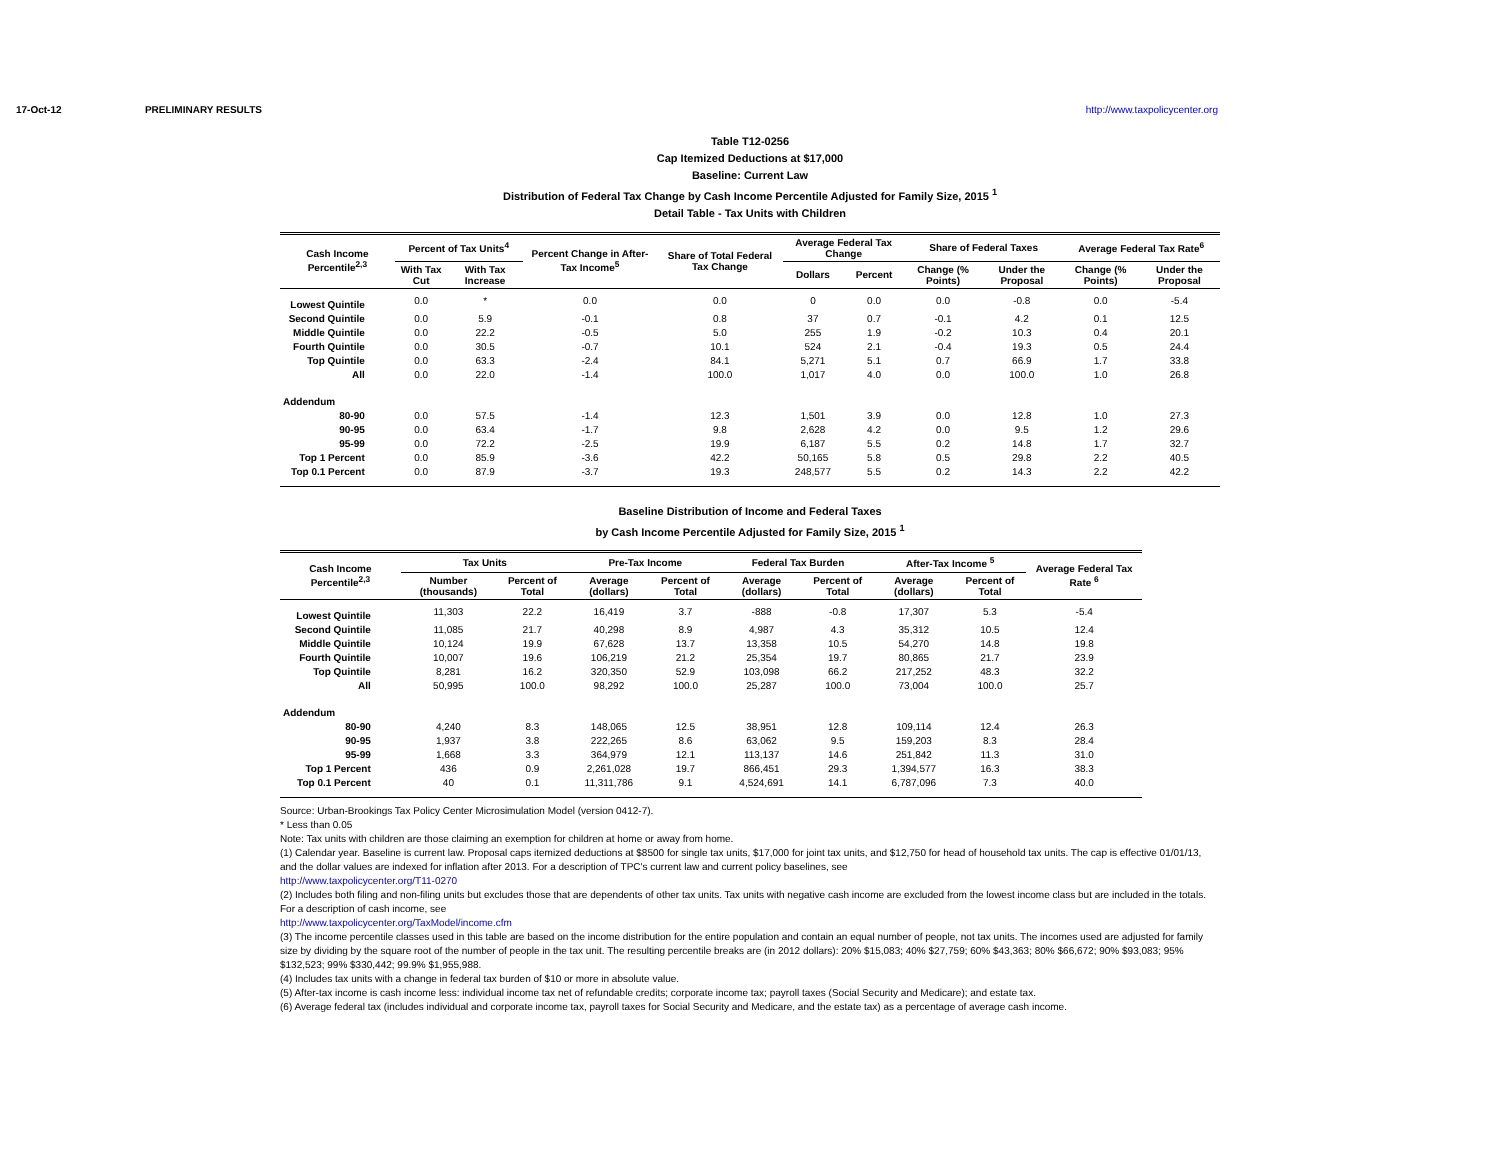17-Oct-12 PRELIMINARY RESULTS http://www.taxpolicycenter.org
Table T12-0256
Cap Itemized Deductions at $17,000
Baseline: Current Law
Distribution of Federal Tax Change by Cash Income Percentile Adjusted for Family Size, 2015 <sup>1</sup>
Detail Table - Tax Units with Children
| Cash Income Percentile<sup>2,3</sup> | Percent of Tax Units<sup>4</sup> | | Percent Change in After-Tax Income<sup>5</sup> | Share of Total Federal Tax Change | Average Federal Tax Change | | Share of Federal Taxes | | Average Federal Tax Rate<sup>6</sup> | |
| --- | --- | --- | --- | --- | --- | --- | --- | --- | --- | --- |
| | With Tax Cut | With Tax Increase | | | Dollars | Percent | Change (% Points) | Under the Proposal | Change (% Points) | Under the Proposal |
| Lowest Quintile | 0.0 | * | 0.0 | 0.0 | 0 | 0.0 | 0.0 | -0.8 | 0.0 | -5.4 |
| Second Quintile | 0.0 | 5.9 | -0.1 | 0.8 | 37 | 0.7 | -0.1 | 4.2 | 0.1 | 12.5 |
| Middle Quintile | 0.0 | 22.2 | -0.5 | 5.0 | 255 | 1.9 | -0.2 | 10.3 | 0.4 | 20.1 |
| Fourth Quintile | 0.0 | 30.5 | -0.7 | 10.1 | 524 | 2.1 | -0.4 | 19.3 | 0.5 | 24.4 |
| Top Quintile | 0.0 | 63.3 | -2.4 | 84.1 | 5,271 | 5.1 | 0.7 | 66.9 | 1.7 | 33.8 |
| All | 0.0 | 22.0 | -1.4 | 100.0 | 1,017 | 4.0 | 0.0 | 100.0 | 1.0 | 26.8 |
| Addendum | | | | | | | | | | |
| 80-90 | 0.0 | 57.5 | -1.4 | 12.3 | 1,501 | 3.9 | 0.0 | 12.8 | 1.0 | 27.3 |
| 90-95 | 0.0 | 63.4 | -1.7 | 9.8 | 2,628 | 4.2 | 0.0 | 9.5 | 1.2 | 29.6 |
| 95-99 | 0.0 | 72.2 | -2.5 | 19.9 | 6,187 | 5.5 | 0.2 | 14.8 | 1.7 | 32.7 |
| Top 1 Percent | 0.0 | 85.9 | -3.6 | 42.2 | 50,165 | 5.8 | 0.5 | 29.8 | 2.2 | 40.5 |
| Top 0.1 Percent | 0.0 | 87.9 | -3.7 | 19.3 | 248,577 | 5.5 | 0.2 | 14.3 | 2.2 | 42.2 |
Baseline Distribution of Income and Federal Taxes
by Cash Income Percentile Adjusted for Family Size, 2015 <sup>1</sup>
| Cash Income Percentile<sup>2,3</sup> | Tax Units | | Pre-Tax Income | | Federal Tax Burden | | After-Tax Income <sup>5</sup> | | Average Federal Tax Rate <sup>6</sup> |
| --- | --- | --- | --- | --- | --- | --- | --- | --- | --- |
| | Number (thousands) | Percent of Total | Average (dollars) | Percent of Total | Average (dollars) | Percent of Total | Average (dollars) | Percent of Total | |
| Lowest Quintile | 11,303 | 22.2 | 16,419 | 3.7 | -888 | -0.8 | 17,307 | 5.3 | -5.4 |
| Second Quintile | 11,085 | 21.7 | 40,298 | 8.9 | 4,987 | 4.3 | 35,312 | 10.5 | 12.4 |
| Middle Quintile | 10,124 | 19.9 | 67,628 | 13.7 | 13,358 | 10.5 | 54,270 | 14.8 | 19.8 |
| Fourth Quintile | 10,007 | 19.6 | 106,219 | 21.2 | 25,354 | 19.7 | 80,865 | 21.7 | 23.9 |
| Top Quintile | 8,281 | 16.2 | 320,350 | 52.9 | 103,098 | 66.2 | 217,252 | 48.3 | 32.2 |
| All | 50,995 | 100.0 | 98,292 | 100.0 | 25,287 | 100.0 | 73,004 | 100.0 | 25.7 |
| Addendum | | | | | | | | | |
| 80-90 | 4,240 | 8.3 | 148,065 | 12.5 | 38,951 | 12.8 | 109,114 | 12.4 | 26.3 |
| 90-95 | 1,937 | 3.8 | 222,265 | 8.6 | 63,062 | 9.5 | 159,203 | 8.3 | 28.4 |
| 95-99 | 1,668 | 3.3 | 364,979 | 12.1 | 113,137 | 14.6 | 251,842 | 11.3 | 31.0 |
| Top 1 Percent | 436 | 0.9 | 2,261,028 | 19.7 | 866,451 | 29.3 | 1,394,577 | 16.3 | 38.3 |
| Top 0.1 Percent | 40 | 0.1 | 11,311,786 | 9.1 | 4,524,691 | 14.1 | 6,787,096 | 7.3 | 40.0 |
Source: Urban-Brookings Tax Policy Center Microsimulation Model (version 0412-7).
* Less than 0.05
Note: Tax units with children are those claiming an exemption for children at home or away from home.
(1) Calendar year. Baseline is current law. Proposal caps itemized deductions at $8500 for single tax units, $17,000 for joint tax units, and $12,750 for head of household tax units. The cap is effective 01/01/13, and the dollar values are indexed for inflation after 2013. For a description of TPC's current law and current policy baselines, see
http://www.taxpolicycenter.org/T11-0270
(2) Includes both filing and non-filing units but excludes those that are dependents of other tax units. Tax units with negative cash income are excluded from the lowest income class but are included in the totals. For a description of cash income, see
http://www.taxpolicycenter.org/TaxModel/income.cfm
(3) The income percentile classes used in this table are based on the income distribution for the entire population and contain an equal number of people, not tax units. The incomes used are adjusted for family size by dividing by the square root of the number of people in the tax unit. The resulting percentile breaks are (in 2012 dollars): 20% $15,083; 40% $27,759; 60% $43,363; 80% $66,672; 90% $93,083; 95% $132,523; 99% $330,442; 99.9% $1,955,988.
(4) Includes tax units with a change in federal tax burden of $10 or more in absolute value.
(5) After-tax income is cash income less: individual income tax net of refundable credits; corporate income tax; payroll taxes (Social Security and Medicare); and estate tax.
(6) Average federal tax (includes individual and corporate income tax, payroll taxes for Social Security and Medicare, and the estate tax) as a percentage of average cash income.